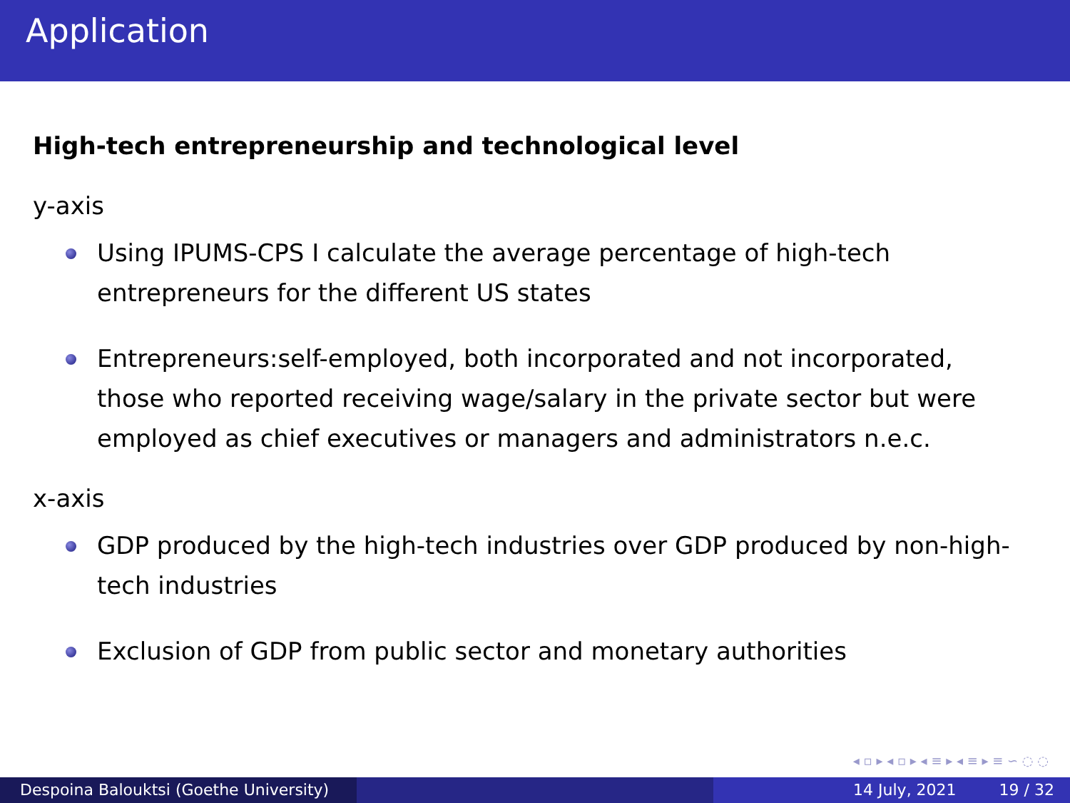Application
High-tech entrepreneurship and technological level
y-axis
Using IPUMS-CPS I calculate the average percentage of high-tech entrepreneurs for the different US states
Entrepreneurs:self-employed, both incorporated and not incorporated, those who reported receiving wage/salary in the private sector but were employed as chief executives or managers and administrators n.e.c.
x-axis
GDP produced by the high-tech industries over GDP produced by non-high-tech industries
Exclusion of GDP from public sector and monetary authorities
◂ ▫ ▸ ◂ ▫ ▸ ◂ ≡ ▸ ◂ ≡ ▸ ≡ ∽ ◌ ◌
Despoina Balouktsi (Goethe University)
14 July, 2021 19 / 32